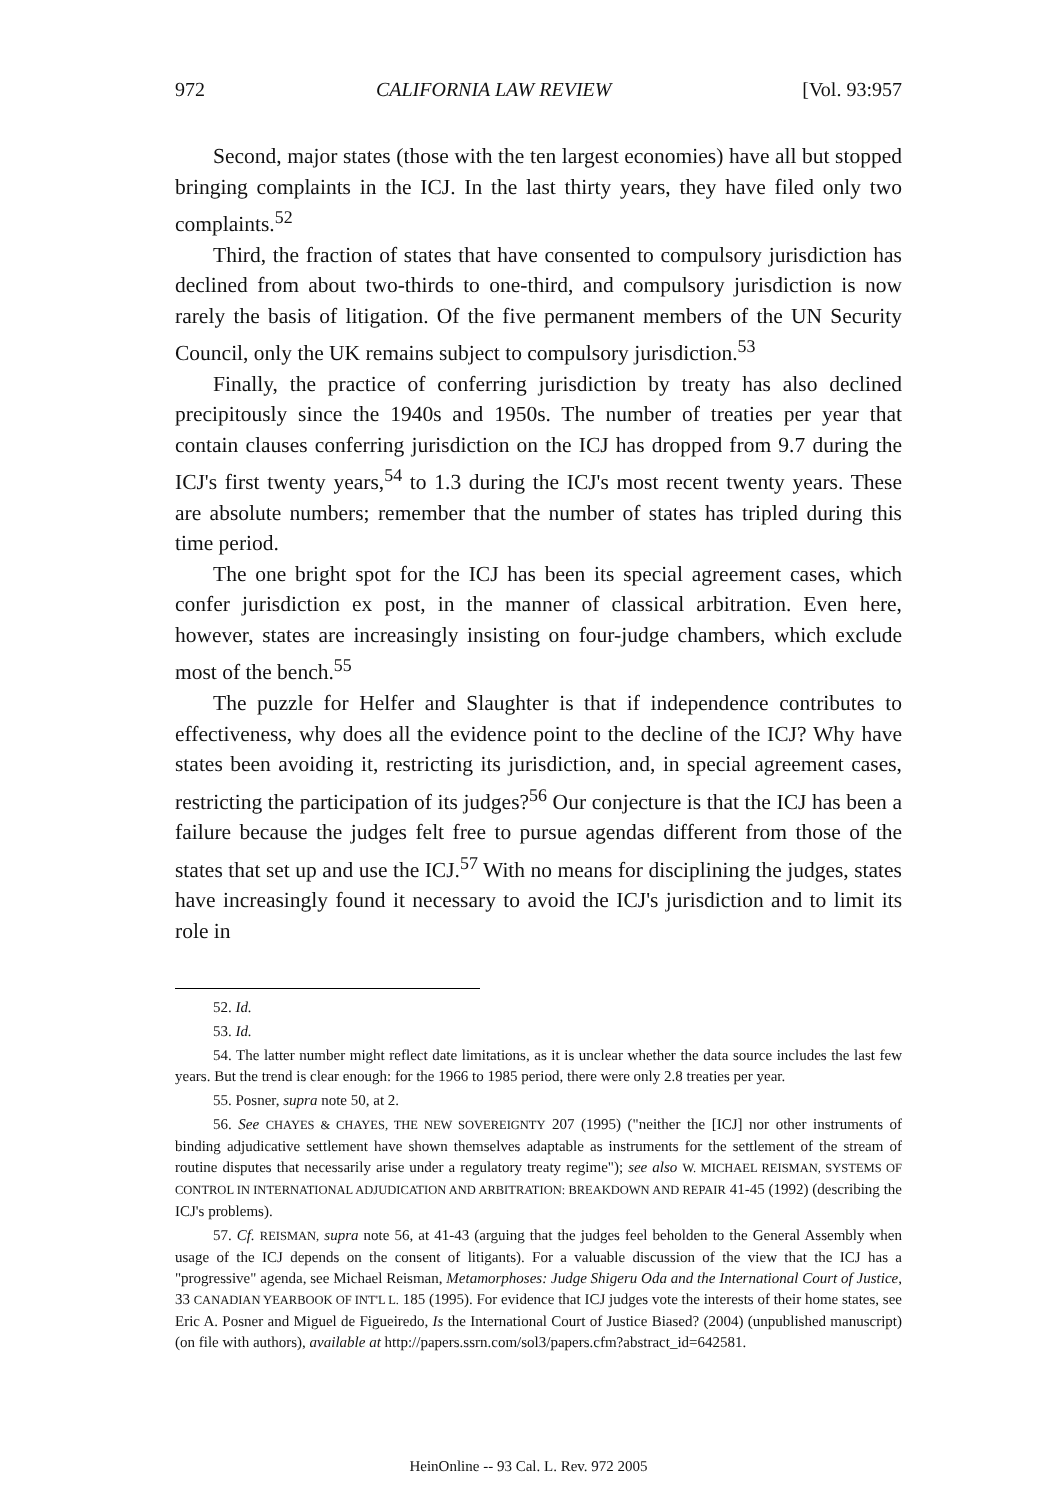972 CALIFORNIA LAW REVIEW [Vol. 93:957
Second, major states (those with the ten largest economies) have all but stopped bringing complaints in the ICJ. In the last thirty years, they have filed only two complaints.<sup>52</sup>
Third, the fraction of states that have consented to compulsory jurisdiction has declined from about two-thirds to one-third, and compulsory jurisdiction is now rarely the basis of litigation. Of the five permanent members of the UN Security Council, only the UK remains subject to compulsory jurisdiction.<sup>53</sup>
Finally, the practice of conferring jurisdiction by treaty has also declined precipitously since the 1940s and 1950s. The number of treaties per year that contain clauses conferring jurisdiction on the ICJ has dropped from 9.7 during the ICJ's first twenty years,<sup>54</sup> to 1.3 during the ICJ's most recent twenty years. These are absolute numbers; remember that the number of states has tripled during this time period.
The one bright spot for the ICJ has been its special agreement cases, which confer jurisdiction ex post, in the manner of classical arbitration. Even here, however, states are increasingly insisting on four-judge chambers, which exclude most of the bench.<sup>55</sup>
The puzzle for Helfer and Slaughter is that if independence contributes to effectiveness, why does all the evidence point to the decline of the ICJ? Why have states been avoiding it, restricting its jurisdiction, and, in special agreement cases, restricting the participation of its judges?<sup>56</sup> Our conjecture is that the ICJ has been a failure because the judges felt free to pursue agendas different from those of the states that set up and use the ICJ.<sup>57</sup> With no means for disciplining the judges, states have increasingly found it necessary to avoid the ICJ's jurisdiction and to limit its role in
52. Id.
53. Id.
54. The latter number might reflect date limitations, as it is unclear whether the data source includes the last few years. But the trend is clear enough: for the 1966 to 1985 period, there were only 2.8 treaties per year.
55. Posner, supra note 50, at 2.
56. See CHAYES & CHAYES, THE NEW SOVEREIGNTY 207 (1995) ("neither the [ICJ] nor other instruments of binding adjudicative settlement have shown themselves adaptable as instruments for the settlement of the stream of routine disputes that necessarily arise under a regulatory treaty regime"); see also W. MICHAEL REISMAN, SYSTEMS OF CONTROL IN INTERNATIONAL ADJUDICATION AND ARBITRATION: BREAKDOWN AND REPAIR 41-45 (1992) (describing the ICJ's problems).
57. Cf. REISMAN, supra note 56, at 41-43 (arguing that the judges feel beholden to the General Assembly when usage of the ICJ depends on the consent of litigants). For a valuable discussion of the view that the ICJ has a "progressive" agenda, see Michael Reisman, Metamorphoses: Judge Shigeru Oda and the International Court of Justice, 33 CANADIAN YEARBOOK OF INT'L L. 185 (1995). For evidence that ICJ judges vote the interests of their home states, see Eric A. Posner and Miguel de Figueiredo, Is the International Court of Justice Biased? (2004) (unpublished manuscript) (on file with authors), available at http://papers.ssrn.com/sol3/papers.cfm?abstract_id=642581.
HeinOnline -- 93 Cal. L. Rev. 972 2005